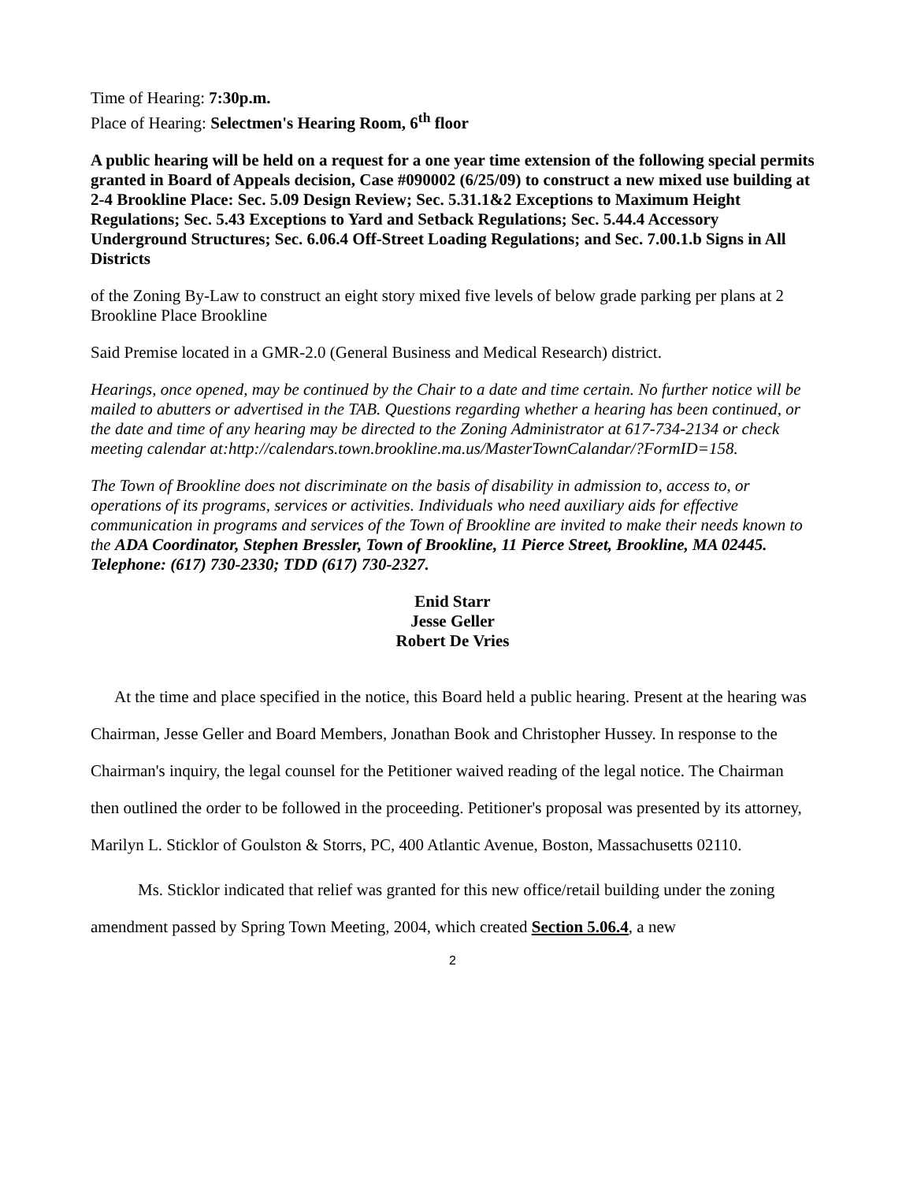Time of Hearing: 7:30p.m.
Place of Hearing: Selectmen's Hearing Room, 6<sup>th</sup> floor
A public hearing will be held on a request for a one year time extension of the following special permits granted in Board of Appeals decision, Case #090002 (6/25/09) to construct a new mixed use building at 2-4 Brookline Place: Sec. 5.09 Design Review; Sec. 5.31.1&2 Exceptions to Maximum Height Regulations; Sec. 5.43 Exceptions to Yard and Setback Regulations; Sec. 5.44.4 Accessory Underground Structures; Sec. 6.06.4 Off-Street Loading Regulations; and Sec. 7.00.1.b Signs in All Districts
of the Zoning By-Law to construct an eight story mixed five levels of below grade parking per plans at 2 Brookline Place Brookline
Said Premise located in a GMR-2.0 (General Business and Medical Research) district.
Hearings, once opened, may be continued by the Chair to a date and time certain. No further notice will be mailed to abutters or advertised in the TAB. Questions regarding whether a hearing has been continued, or the date and time of any hearing may be directed to the Zoning Administrator at 617-734-2134 or check meeting calendar at:http://calendars.town.brookline.ma.us/MasterTownCalandar/?FormID=158.
The Town of Brookline does not discriminate on the basis of disability in admission to, access to, or operations of its programs, services or activities. Individuals who need auxiliary aids for effective communication in programs and services of the Town of Brookline are invited to make their needs known to the ADA Coordinator, Stephen Bressler, Town of Brookline, 11 Pierce Street, Brookline, MA 02445. Telephone: (617) 730-2330; TDD (617) 730-2327.
Enid Starr
Jesse Geller
Robert De Vries
At the time and place specified in the notice, this Board held a public hearing. Present at the hearing was Chairman, Jesse Geller and Board Members, Jonathan Book and Christopher Hussey. In response to the Chairman's inquiry, the legal counsel for the Petitioner waived reading of the legal notice. The Chairman then outlined the order to be followed in the proceeding. Petitioner's proposal was presented by its attorney, Marilyn L. Sticklor of Goulston & Storrs, PC, 400 Atlantic Avenue, Boston, Massachusetts 02110.
Ms. Sticklor indicated that relief was granted for this new office/retail building under the zoning amendment passed by Spring Town Meeting, 2004, which created Section 5.06.4, a new
2